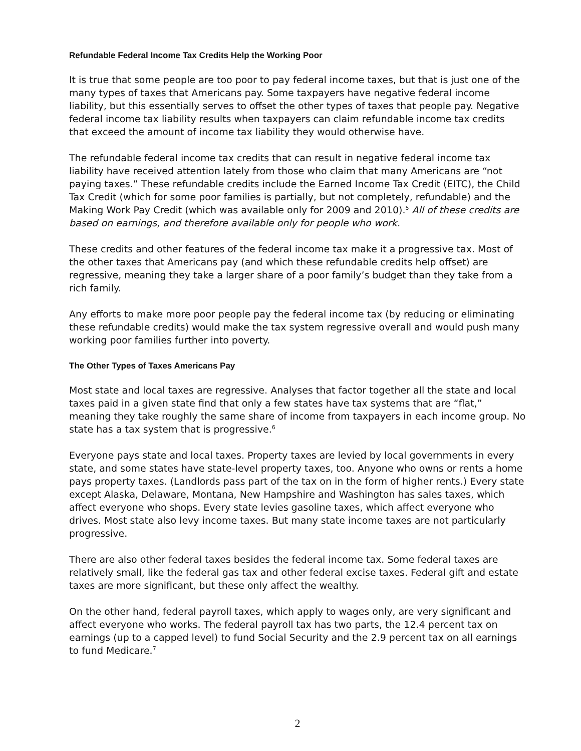Refundable Federal Income Tax Credits Help the Working Poor
It is true that some people are too poor to pay federal income taxes, but that is just one of the many types of taxes that Americans pay. Some taxpayers have negative federal income liability, but this essentially serves to offset the other types of taxes that people pay. Negative federal income tax liability results when taxpayers can claim refundable income tax credits that exceed the amount of income tax liability they would otherwise have.
The refundable federal income tax credits that can result in negative federal income tax liability have received attention lately from those who claim that many Americans are “not paying taxes.” These refundable credits include the Earned Income Tax Credit (EITC), the Child Tax Credit (which for some poor families is partially, but not completely, refundable) and the Making Work Pay Credit (which was available only for 2009 and 2010).<sup>5</sup> All of these credits are based on earnings, and therefore available only for people who work.
These credits and other features of the federal income tax make it a progressive tax. Most of the other taxes that Americans pay (and which these refundable credits help offset) are regressive, meaning they take a larger share of a poor family’s budget than they take from a rich family.
Any efforts to make more poor people pay the federal income tax (by reducing or eliminating these refundable credits) would make the tax system regressive overall and would push many working poor families further into poverty.
The Other Types of Taxes Americans Pay
Most state and local taxes are regressive. Analyses that factor together all the state and local taxes paid in a given state find that only a few states have tax systems that are “flat,” meaning they take roughly the same share of income from taxpayers in each income group. No state has a tax system that is progressive.<sup>6</sup>
Everyone pays state and local taxes. Property taxes are levied by local governments in every state, and some states have state-level property taxes, too. Anyone who owns or rents a home pays property taxes. (Landlords pass part of the tax on in the form of higher rents.) Every state except Alaska, Delaware, Montana, New Hampshire and Washington has sales taxes, which affect everyone who shops. Every state levies gasoline taxes, which affect everyone who drives. Most state also levy income taxes. But many state income taxes are not particularly progressive.
There are also other federal taxes besides the federal income tax. Some federal taxes are relatively small, like the federal gas tax and other federal excise taxes. Federal gift and estate taxes are more significant, but these only affect the wealthy.
On the other hand, federal payroll taxes, which apply to wages only, are very significant and affect everyone who works. The federal payroll tax has two parts, the 12.4 percent tax on earnings (up to a capped level) to fund Social Security and the 2.9 percent tax on all earnings to fund Medicare.<sup>7</sup>
2